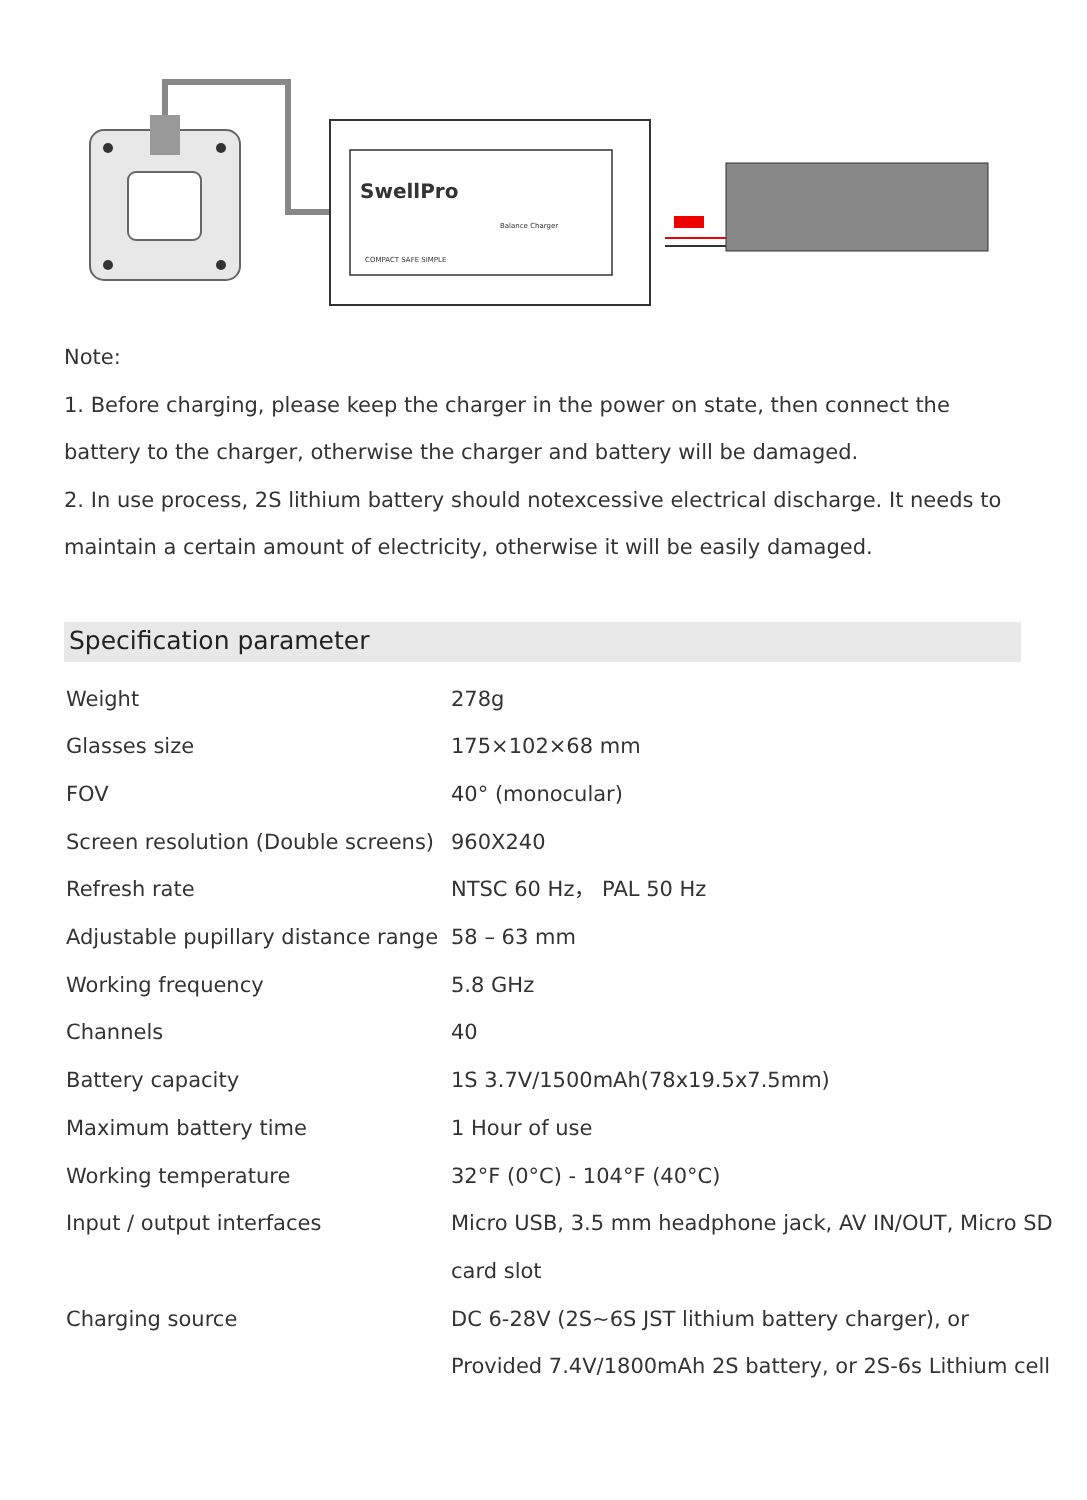SwellPro
Balance Charger
COMPACT SAFE SIMPLE
Note:
1. Before charging, please keep the charger in the power on state, then connect the battery to the charger, otherwise the charger and battery will be damaged.
2. In use process, 2S lithium battery should notexcessive electrical discharge. It needs to maintain a certain amount of electricity, otherwise it will be easily damaged.
Specification parameter
| Weight | 278g |
| Glasses size | 175×102×68 mm |
| FOV | 40° (monocular) |
| Screen resolution (Double screens) | 960X240 |
| Refresh rate | NTSC 60 Hz， PAL 50 Hz |
| Adjustable pupillary distance range | 58 – 63 mm |
| Working frequency | 5.8 GHz |
| Channels | 40 |
| Battery capacity | 1S 3.7V/1500mAh(78x19.5x7.5mm) |
| Maximum battery time | 1 Hour of use |
| Working temperature | 32°F (0°C) - 104°F (40°C) |
| Input / output interfaces | Micro USB, 3.5 mm headphone jack, AV IN/OUT, Micro SD card slot |
| Charging source | DC 6-28V (2S~6S JST lithium battery charger), or Provided 7.4V/1800mAh 2S battery, or 2S-6s Lithium cell |